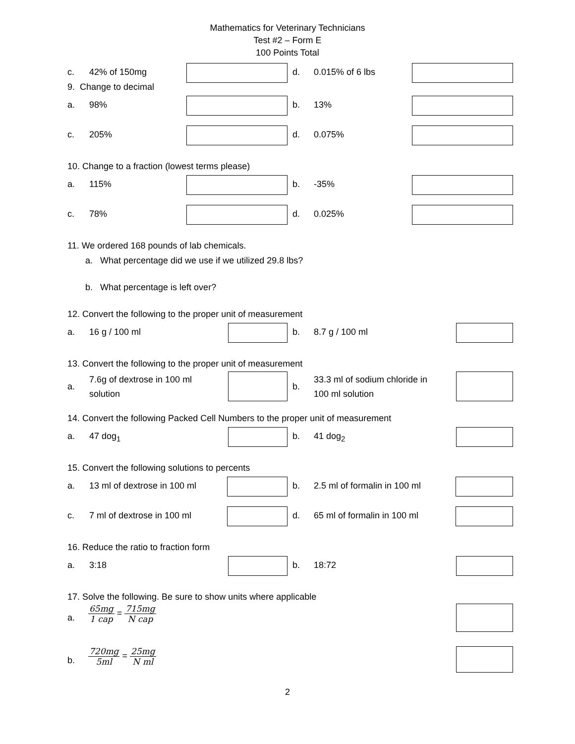Mathematics for Veterinary Technicians
Test #2 – Form E
100 Points Total
c. 42% of 150mg d. 0.015% of 6 lbs
9. Change to decimal
a. 98% b. 13%
c. 205% d. 0.075%
10. Change to a fraction (lowest terms please)
a. 115% b. -35%
c. 78% d. 0.025%
11. We ordered 168 pounds of lab chemicals.
a. What percentage did we use if we utilized 29.8 lbs?
b. What percentage is left over?
12. Convert the following to the proper unit of measurement
a. 16 g / 100 ml b. 8.7 g / 100 ml
13. Convert the following to the proper unit of measurement
a.
7.6g of dextrose in 100 ml
solution
b.
33.3 ml of sodium chloride in
100 ml solution
14. Convert the following Packed Cell Numbers to the proper unit of measurement
a. 47 dog<sub>1</sub> b. 41 dog<sub>2</sub>
15. Convert the following solutions to percents
a. 13 ml of dextrose in 100 ml b. 2.5 ml of formalin in 100 ml
c. 7 ml of dextrose in 100 ml d. 65 ml of formalin in 100 ml
16. Reduce the ratio to fraction form
a. 3:18 b. 18:72
17. Solve the following. Be sure to show units where applicable
a.
65mg
1 cap
=
715mg
N cap
b.
720mg
5ml
=
25mg
N ml
2